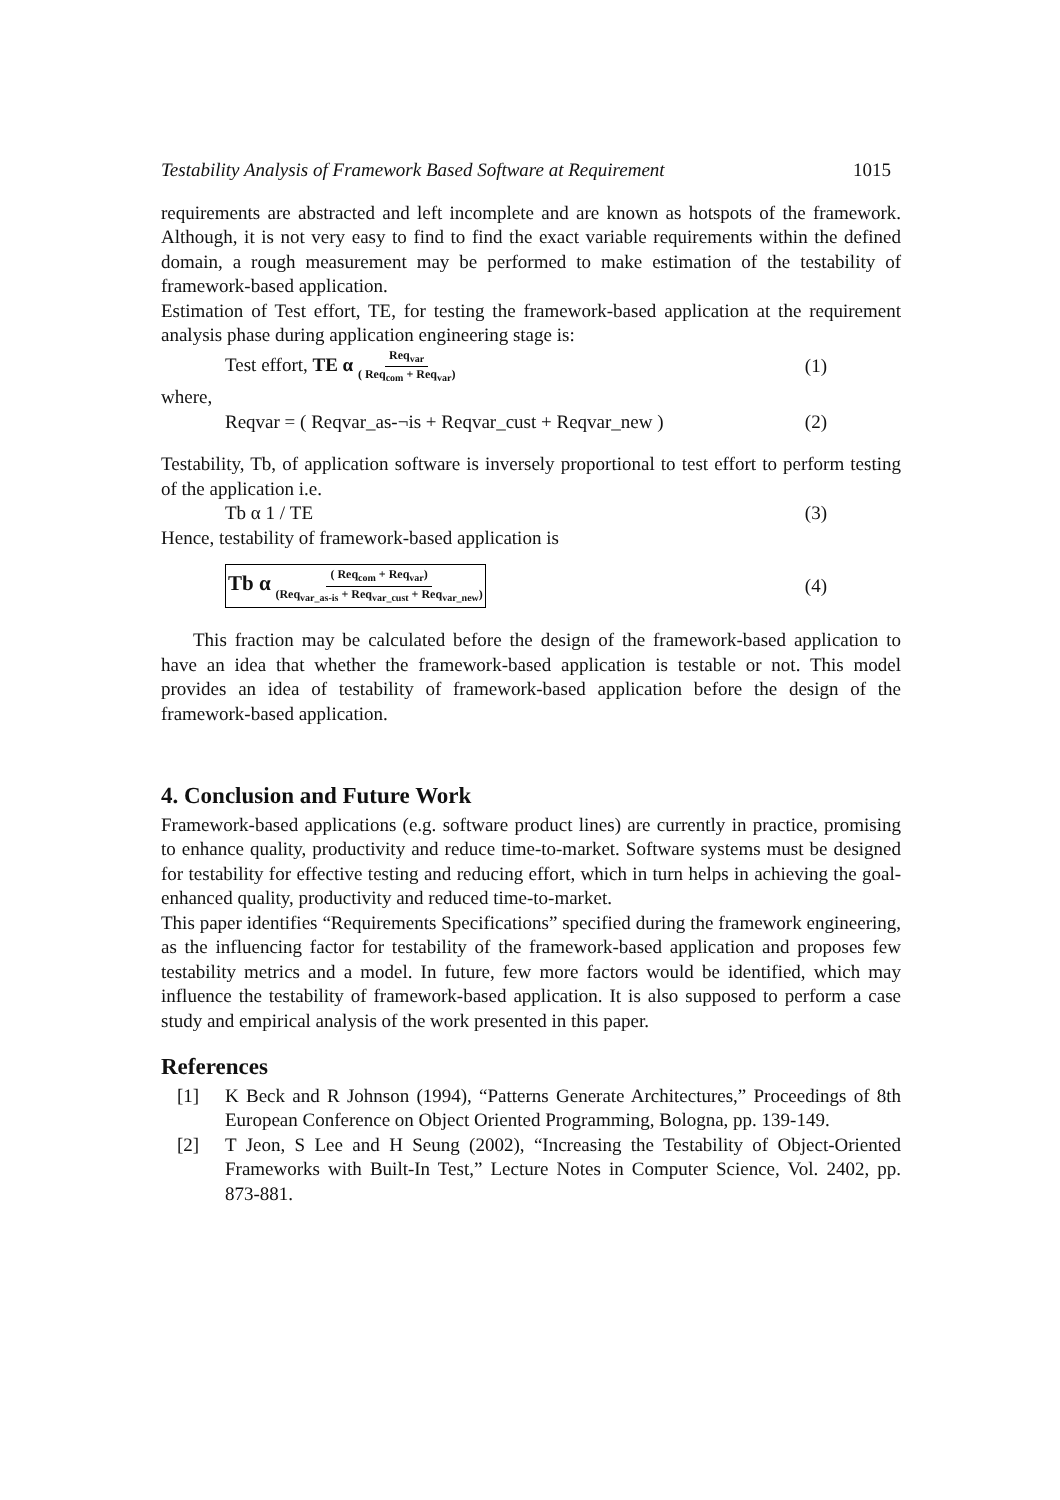Testability Analysis of Framework Based Software at Requirement 1015
requirements are abstracted and left incomplete and are known as hotspots of the framework. Although, it is not very easy to find to find the exact variable requirements within the defined domain, a rough measurement may be performed to make estimation of the testability of framework-based application.
Estimation of Test effort, TE, for testing the framework-based application at the requirement analysis phase during application engineering stage is:
Test effort, TE α Req<sub>var</sub> ( Req<sub>com</sub> + Req<sub>var</sub>) (1)
where,
Reqvar = ( Reqvar_as-¬is + Reqvar_cust + Reqvar_new ) (2)
Testability, Tb, of application software is inversely proportional to test effort to perform testing of the application i.e.
Tb α 1 / TE (3)
Hence, testability of framework-based application is
Tb α ( Req<sub>com</sub> + Req<sub>var</sub>) (Req<sub>var_as-is</sub> + Req<sub>var_cust</sub> + Req<sub>var_new</sub>) (4)
This fraction may be calculated before the design of the framework-based application to have an idea that whether the framework-based application is testable or not. This model provides an idea of testability of framework-based application before the design of the framework-based application.
4. Conclusion and Future Work
Framework-based applications (e.g. software product lines) are currently in practice, promising to enhance quality, productivity and reduce time-to-market. Software systems must be designed for testability for effective testing and reducing effort, which in turn helps in achieving the goal- enhanced quality, productivity and reduced time-to-market.
This paper identifies “Requirements Specifications” specified during the framework engineering, as the influencing factor for testability of the framework-based application and proposes few testability metrics and a model. In future, few more factors would be identified, which may influence the testability of framework-based application. It is also supposed to perform a case study and empirical analysis of the work presented in this paper.
References
[1] K Beck and R Johnson (1994), “Patterns Generate Architectures,” Proceedings of 8th European Conference on Object Oriented Programming, Bologna, pp. 139-149.
[2] T Jeon, S Lee and H Seung (2002), “Increasing the Testability of Object-Oriented Frameworks with Built-In Test,” Lecture Notes in Computer Science, Vol. 2402, pp. 873-881.